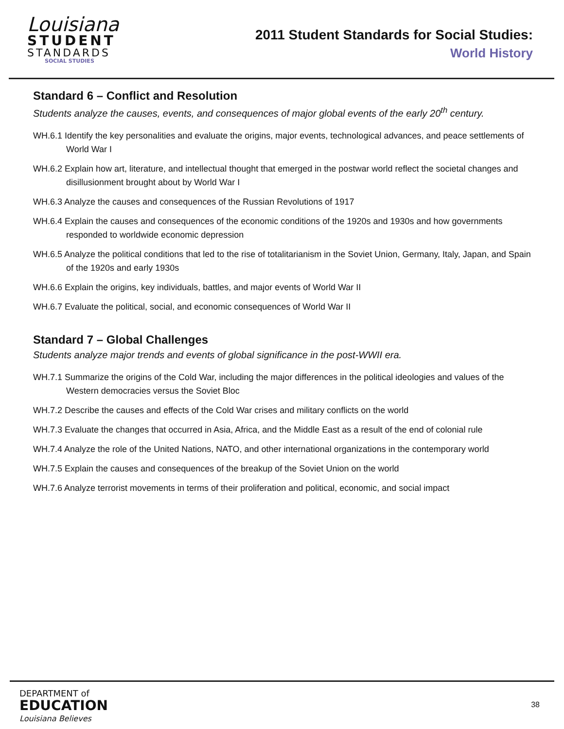Louisiana
STUDENT
STANDARDS
SOCIAL STUDIES
2011 Student Standards for Social Studies:
World History
Standard 6 – Conflict and Resolution
Students analyze the causes, events, and consequences of major global events of the early 20<sup>th</sup> century.
WH.6.1 Identify the key personalities and evaluate the origins, major events, technological advances, and peace settlements of World War I
WH.6.2 Explain how art, literature, and intellectual thought that emerged in the postwar world reflect the societal changes and disillusionment brought about by World War I
WH.6.3 Analyze the causes and consequences of the Russian Revolutions of 1917
WH.6.4 Explain the causes and consequences of the economic conditions of the 1920s and 1930s and how governments responded to worldwide economic depression
WH.6.5 Analyze the political conditions that led to the rise of totalitarianism in the Soviet Union, Germany, Italy, Japan, and Spain of the 1920s and early 1930s
WH.6.6 Explain the origins, key individuals, battles, and major events of World War II
WH.6.7 Evaluate the political, social, and economic consequences of World War II
Standard 7 – Global Challenges
Students analyze major trends and events of global significance in the post-WWII era.
WH.7.1 Summarize the origins of the Cold War, including the major differences in the political ideologies and values of the Western democracies versus the Soviet Bloc
WH.7.2 Describe the causes and effects of the Cold War crises and military conflicts on the world
WH.7.3 Evaluate the changes that occurred in Asia, Africa, and the Middle East as a result of the end of colonial rule
WH.7.4 Analyze the role of the United Nations, NATO, and other international organizations in the contemporary world
WH.7.5 Explain the causes and consequences of the breakup of the Soviet Union on the world
WH.7.6 Analyze terrorist movements in terms of their proliferation and political, economic, and social impact
DEPARTMENT of
EDUCATION
Louisiana Believes
38